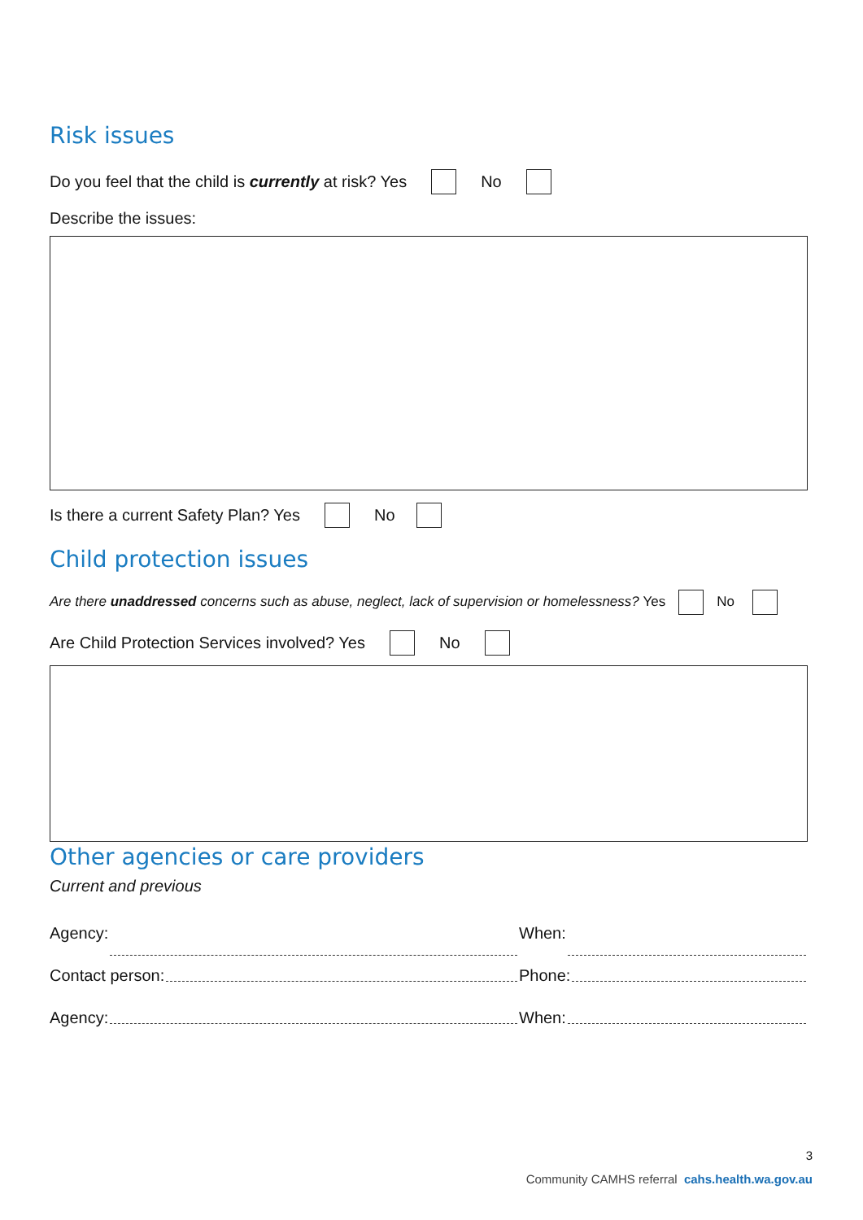Risk issues
Do you feel that the child is currently at risk? Yes No
Describe the issues:
Is there a current Safety Plan? Yes No
Child protection issues
Are there unaddressed concerns such as abuse, neglect, lack of supervision or homelessness? Yes No
Are Child Protection Services involved? Yes No
Other agencies or care providers
Current and previous
Agency:
When:
Contact person:
Phone:
Agency:
When:
3
Community CAMHS referral cahs.health.wa.gov.au